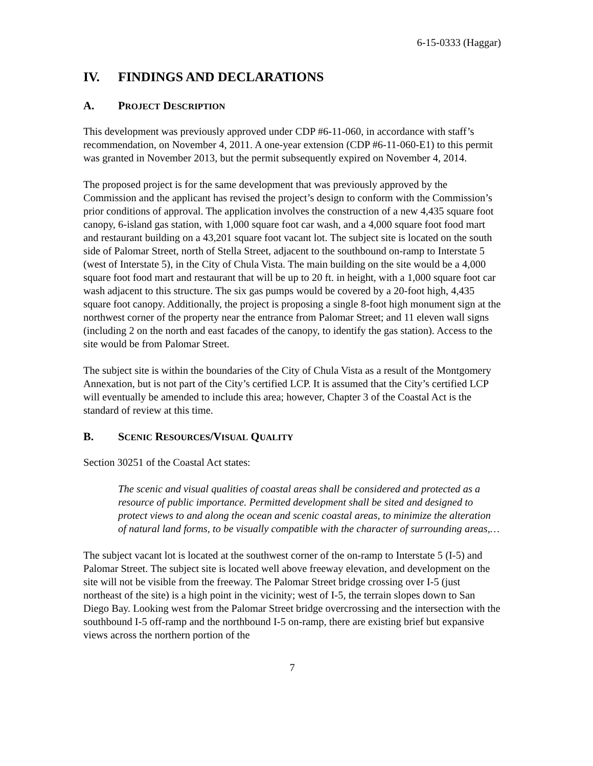6-15-0333 (Haggar)
IV. FINDINGS AND DECLARATIONS
A. PROJECT DESCRIPTION
This development was previously approved under CDP #6-11-060, in accordance with staff’s recommendation, on November 4, 2011. A one-year extension (CDP #6-11-060-E1) to this permit was granted in November 2013, but the permit subsequently expired on November 4, 2014.
The proposed project is for the same development that was previously approved by the Commission and the applicant has revised the project’s design to conform with the Commission’s prior conditions of approval. The application involves the construction of a new 4,435 square foot canopy, 6-island gas station, with 1,000 square foot car wash, and a 4,000 square foot food mart and restaurant building on a 43,201 square foot vacant lot. The subject site is located on the south side of Palomar Street, north of Stella Street, adjacent to the southbound on-ramp to Interstate 5 (west of Interstate 5), in the City of Chula Vista. The main building on the site would be a 4,000 square foot food mart and restaurant that will be up to 20 ft. in height, with a 1,000 square foot car wash adjacent to this structure. The six gas pumps would be covered by a 20-foot high, 4,435 square foot canopy. Additionally, the project is proposing a single 8-foot high monument sign at the northwest corner of the property near the entrance from Palomar Street; and 11 eleven wall signs (including 2 on the north and east facades of the canopy, to identify the gas station). Access to the site would be from Palomar Street.
The subject site is within the boundaries of the City of Chula Vista as a result of the Montgomery Annexation, but is not part of the City’s certified LCP. It is assumed that the City’s certified LCP will eventually be amended to include this area; however, Chapter 3 of the Coastal Act is the standard of review at this time.
B. SCENIC RESOURCES/VISUAL QUALITY
Section 30251 of the Coastal Act states:
The scenic and visual qualities of coastal areas shall be considered and protected as a resource of public importance. Permitted development shall be sited and designed to protect views to and along the ocean and scenic coastal areas, to minimize the alteration of natural land forms, to be visually compatible with the character of surrounding areas,…
The subject vacant lot is located at the southwest corner of the on-ramp to Interstate 5 (I-5) and Palomar Street. The subject site is located well above freeway elevation, and development on the site will not be visible from the freeway. The Palomar Street bridge crossing over I-5 (just northeast of the site) is a high point in the vicinity; west of I-5, the terrain slopes down to San Diego Bay. Looking west from the Palomar Street bridge overcrossing and the intersection with the southbound I-5 off-ramp and the northbound I-5 on-ramp, there are existing brief but expansive views across the northern portion of the
7